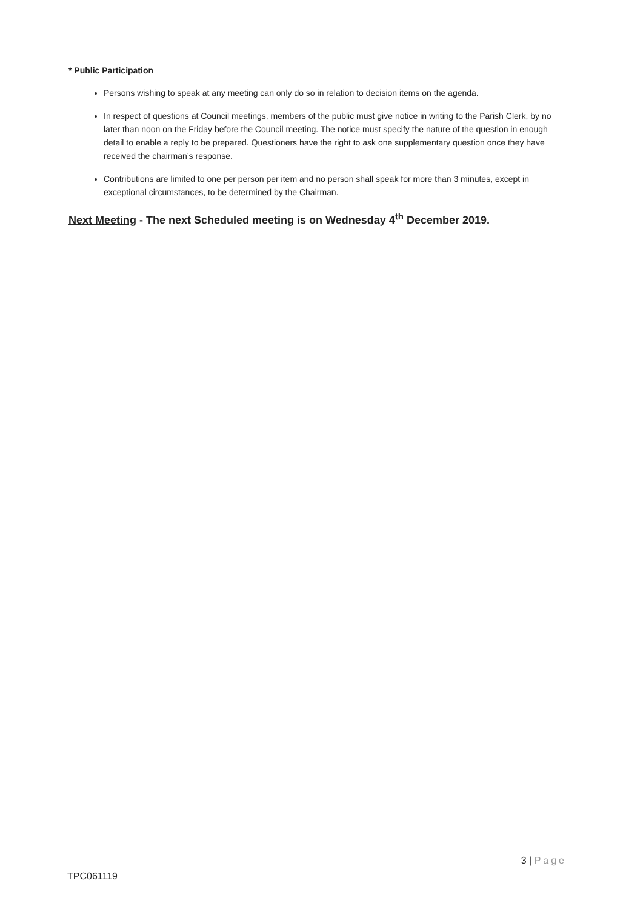* Public Participation
Persons wishing to speak at any meeting can only do so in relation to decision items on the agenda.
In respect of questions at Council meetings, members of the public must give notice in writing to the Parish Clerk, by no later than noon on the Friday before the Council meeting. The notice must specify the nature of the question in enough detail to enable a reply to be prepared. Questioners have the right to ask one supplementary question once they have received the chairman’s response.
Contributions are limited to one per person per item and no person shall speak for more than 3 minutes, except in exceptional circumstances, to be determined by the Chairman.
Next Meeting - The next Scheduled meeting is on Wednesday 4<sup>th</sup> December 2019.
3 | Page
TPC061119